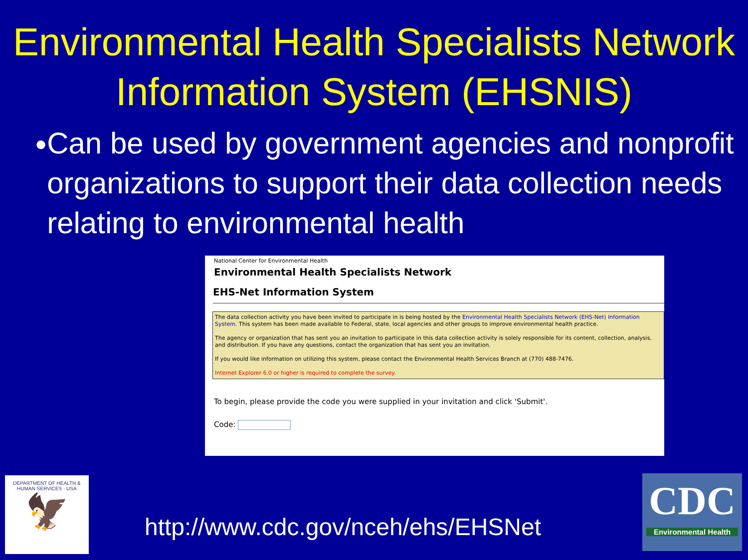Environmental Health Specialists Network Information System (EHSNIS)
●
Can be used by government agencies and nonprofit organizations to support their data collection needs relating to environmental health
National Center for Environmental Health
Environmental Health Specialists Network
EHS-Net Information System
The data collection activity you have been invited to participate in is being hosted by the Environmental Health Specialists Network (EHS-Net) Information System. This system has been made available to Federal, state, local agencies and other groups to improve environmental health practice.
The agency or organization that has sent you an invitation to participate in this data collection activity is solely responsible for its content, collection, analysis, and distribution. If you have any questions, contact the organization that has sent you an invitation.
If you would like information on utilizing this system, please contact the Environmental Health Services Branch at (770) 488-7476.
Internet Explorer 6.0 or higher is required to complete the survey.
To begin, please provide the code you were supplied in your invitation and click 'Submit'.
Code:
DEPARTMENT OF HEALTH & HUMAN SERVICES · USA
🦅
CDC
Environmental Health
http://www.cdc.gov/nceh/ehs/EHSNet